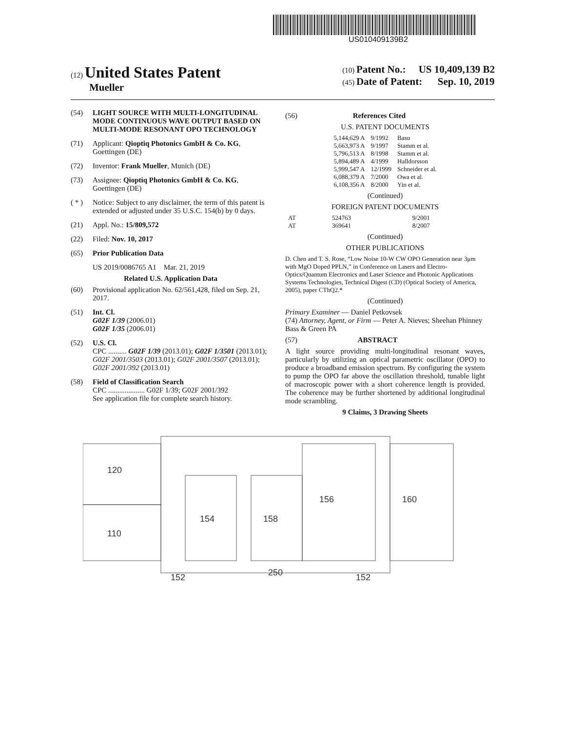US010409139B2
(12) United States Patent
Mueller
(10) Patent No.: US 10,409,139 B2
(45) Date of Patent: Sep. 10, 2019
(54) LIGHT SOURCE WITH MULTI-LONGITUDINAL MODE CONTINUOUS WAVE OUTPUT BASED ON MULTI-MODE RESONANT OPO TECHNOLOGY
(71) Applicant: Qioptiq Photonics GmbH & Co. KG, Goettingen (DE)
(72) Inventor: Frank Mueller, Munich (DE)
(73) Assignee: Qioptiq Photonics GmbH & Co. KG, Goettingen (DE)
( * ) Notice: Subject to any disclaimer, the term of this patent is extended or adjusted under 35 U.S.C. 154(b) by 0 days.
(21) Appl. No.: 15/809,572
(22) Filed: Nov. 10, 2017
(65) Prior Publication Data
US 2019/0086765 A1 Mar. 21, 2019
Related U.S. Application Data
(60) Provisional application No. 62/561,428, filed on Sep. 21, 2017.
(51) Int. Cl.
G02F 1/39 (2006.01)
G02F 1/35 (2006.01)
(52) U.S. Cl.
CPC .......... G02F 1/39 (2013.01); G02F 1/3501 (2013.01); G02F 2001/3503 (2013.01); G02F 2001/3507 (2013.01); G02F 2001/392 (2013.01)
(58) Field of Classification Search
CPC .................... G02F 1/39; G02F 2001/392
See application file for complete search history.
(56) References Cited
U.S. PATENT DOCUMENTS
| 5,144,629 A | 9/1992 | Basu |
| 5,663,973 A | 9/1997 | Stamm et al. |
| 5,796,513 A | 8/1998 | Stamm et al. |
| 5,894,489 A | 4/1999 | Halldorsson |
| 5,999,547 A | 12/1999 | Schneider et al. |
| 6,088,379 A | 7/2000 | Owa et al. |
| 6,108,356 A | 8/2000 | Yin et al. |
(Continued)
FOREIGN PATENT DOCUMENTS
| AT | 524763 | 9/2001 |
| AT | 369641 | 8/2007 |
(Continued)
OTHER PUBLICATIONS
D. Chen and T. S. Rose, “Low Noise 10-W CW OPO Generation near 3μm with MgO Doped PPLN,” in Conference on Lasers and Electro-Optics/Quantum Electronics and Laser Science and Photonic Applications Systems Technologies, Technical Digest (CD) (Optical Society of America, 2005), paper CThQ2.*
(Continued)
Primary Examiner — Daniel Petkovsek
(74) Attorney, Agent, or Firm — Peter A. Nieves; Sheehan Phinney Bass & Green PA
(57) ABSTRACT
A light source providing multi-longitudinal resonant waves, particularly by utilizing an optical parametric oscillator (OPO) to produce a broadband emission spectrum. By configuring the system to pump the OPO far above the oscillation threshold, tunable light of macroscopic power with a short coherence length is provided. The coherence may be further shortened by additional longitudinal mode scrambling.
9 Claims, 3 Drawing Sheets
120
110
154
158
156
160
152
250
152